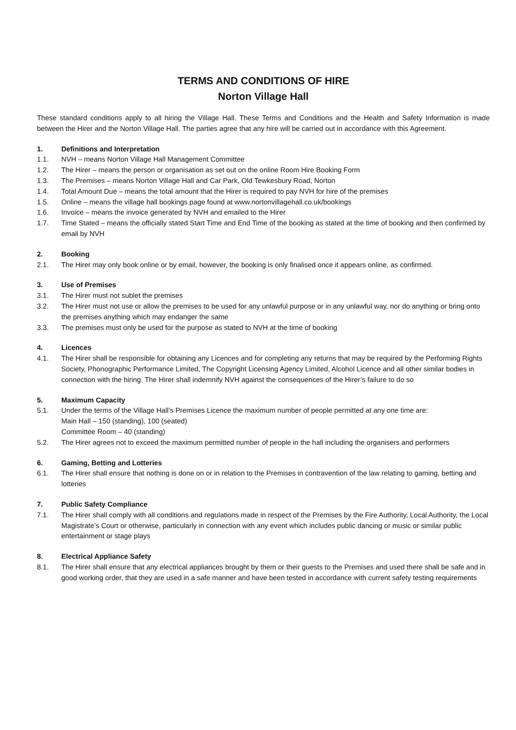TERMS AND CONDITIONS OF HIRE
Norton Village Hall
These standard conditions apply to all hiring the Village Hall. These Terms and Conditions and the Health and Safety Information is made between the Hirer and the Norton Village Hall. The parties agree that any hire will be carried out in accordance with this Agreement.
1. Definitions and Interpretation
1.1. NVH – means Norton Village Hall Management Committee
1.2. The Hirer – means the person or organisation as set out on the online Room Hire Booking Form
1.3. The Premises – means Norton Village Hall and Car Park, Old Tewkesbury Road, Norton
1.4. Total Amount Due – means the total amount that the Hirer is required to pay NVH for hire of the premises
1.5. Online – means the village hall bookings page found at www.nortonvillagehall.co.uk/bookings
1.6. Invoice – means the invoice generated by NVH and emailed to the Hirer
1.7. Time Stated – means the officially stated Start Time and End Time of the booking as stated at the time of booking and then confirmed by email by NVH
2. Booking
2.1. The Hirer may only book online or by email, however, the booking is only finalised once it appears online, as confirmed.
3. Use of Premises
3.1. The Hirer must not sublet the premises
3.2. The Hirer must not use or allow the premises to be used for any unlawful purpose or in any unlawful way, nor do anything or bring onto the premises anything which may endanger the same
3.3. The premises must only be used for the purpose as stated to NVH at the time of booking
4. Licences
4.1. The Hirer shall be responsible for obtaining any Licences and for completing any returns that may be required by the Performing Rights Society, Phonographic Performance Limited, The Copyright Licensing Agency Limited, Alcohol Licence and all other similar bodies in connection with the hiring. The Hirer shall indemnify NVH against the consequences of the Hirer’s failure to do so
5. Maximum Capacity
5.1. Under the terms of the Village Hall’s Premises Licence the maximum number of people permitted at any one time are:
Main Hall – 150 (standing), 100 (seated)
Committee Room – 40 (standing)
5.2. The Hirer agrees not to exceed the maximum permitted number of people in the hall including the organisers and performers
6. Gaming, Betting and Lotteries
6.1. The Hirer shall ensure that nothing is done on or in relation to the Premises in contravention of the law relating to gaming, betting and lotteries
7. Public Safety Compliance
7.1. The Hirer shall comply with all conditions and regulations made in respect of the Premises by the Fire Authority, Local Authority, the Local Magistrate’s Court or otherwise, particularly in connection with any event which includes public dancing or music or similar public entertainment or stage plays
8. Electrical Appliance Safety
8.1. The Hirer shall ensure that any electrical appliances brought by them or their guests to the Premises and used there shall be safe and in good working order, that they are used in a safe manner and have been tested in accordance with current safety testing requirements